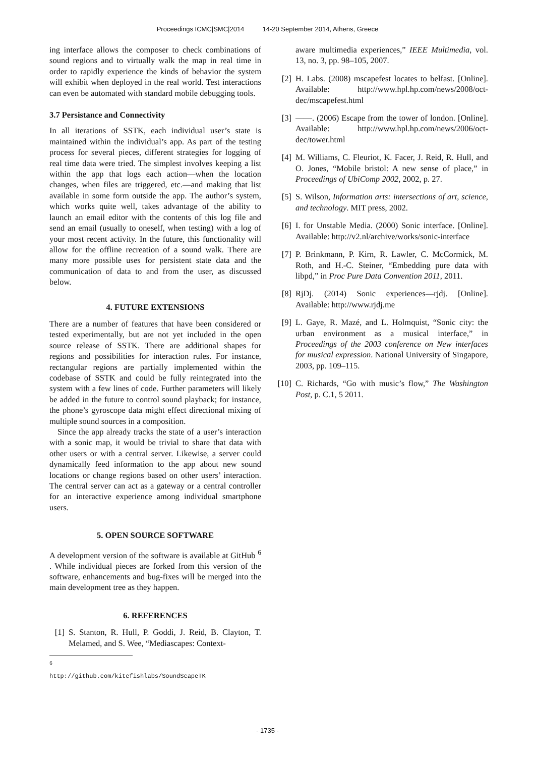Proceedings ICMC|SMC|2014 14-20 September 2014, Athens, Greece
ing interface allows the composer to check combinations of sound regions and to virtually walk the map in real time in order to rapidly experience the kinds of behavior the system will exhibit when deployed in the real world. Test interactions can even be automated with standard mobile debugging tools.
3.7 Persistance and Connectivity
In all iterations of SSTK, each individual user’s state is maintained within the individual’s app. As part of the testing process for several pieces, different strategies for logging of real time data were tried. The simplest involves keeping a list within the app that logs each action—when the location changes, when files are triggered, etc.—and making that list available in some form outside the app. The author’s system, which works quite well, takes advantage of the ability to launch an email editor with the contents of this log file and send an email (usually to oneself, when testing) with a log of your most recent activity. In the future, this functionality will allow for the offline recreation of a sound walk. There are many more possible uses for persistent state data and the communication of data to and from the user, as discussed below.
4. FUTURE EXTENSIONS
There are a number of features that have been considered or tested experimentally, but are not yet included in the open source release of SSTK. There are additional shapes for regions and possibilities for interaction rules. For instance, rectangular regions are partially implemented within the codebase of SSTK and could be fully reintegrated into the system with a few lines of code. Further parameters will likely be added in the future to control sound playback; for instance, the phone’s gyroscope data might effect directional mixing of multiple sound sources in a composition.
Since the app already tracks the state of a user’s interaction with a sonic map, it would be trivial to share that data with other users or with a central server. Likewise, a server could dynamically feed information to the app about new sound locations or change regions based on other users’ interaction. The central server can act as a gateway or a central controller for an interactive experience among individual smartphone users.
5. OPEN SOURCE SOFTWARE
A development version of the software is available at GitHub <sup>6</sup> . While individual pieces are forked from this version of the software, enhancements and bug-fixes will be merged into the main development tree as they happen.
6. REFERENCES
[1] S. Stanton, R. Hull, P. Goddi, J. Reid, B. Clayton, T. Melamed, and S. Wee, “Mediascapes: Context-
<sup>6</sup> http://github.com/kitefishlabs/SoundScapeTK
aware multimedia experiences,” IEEE Multimedia, vol. 13, no. 3, pp. 98–105, 2007.
[2] H. Labs. (2008) mscapefest locates to belfast. [Online]. Available: http://www.hpl.hp.com/news/2008/oct-dec/mscapefest.html
[3] ——. (2006) Escape from the tower of london. [Online]. Available: http://www.hpl.hp.com/news/2006/oct-dec/tower.html
[4] M. Williams, C. Fleuriot, K. Facer, J. Reid, R. Hull, and O. Jones, “Mobile bristol: A new sense of place,” in Proceedings of UbiComp 2002, 2002, p. 27.
[5] S. Wilson, Information arts: intersections of art, science, and technology. MIT press, 2002.
[6] I. for Unstable Media. (2000) Sonic interface. [Online]. Available: http://v2.nl/archive/works/sonic-interface
[7] P. Brinkmann, P. Kirn, R. Lawler, C. McCormick, M. Roth, and H.-C. Steiner, “Embedding pure data with libpd,” in Proc Pure Data Convention 2011, 2011.
[8] RjDj. (2014) Sonic experiences—rjdj. [Online]. Available: http://www.rjdj.me
[9] L. Gaye, R. Mazé, and L. Holmquist, “Sonic city: the urban environment as a musical interface,” in Proceedings of the 2003 conference on New interfaces for musical expression. National University of Singapore, 2003, pp. 109–115.
[10] C. Richards, “Go with music’s flow,” The Washington Post, p. C.1, 5 2011.
- 1735 -